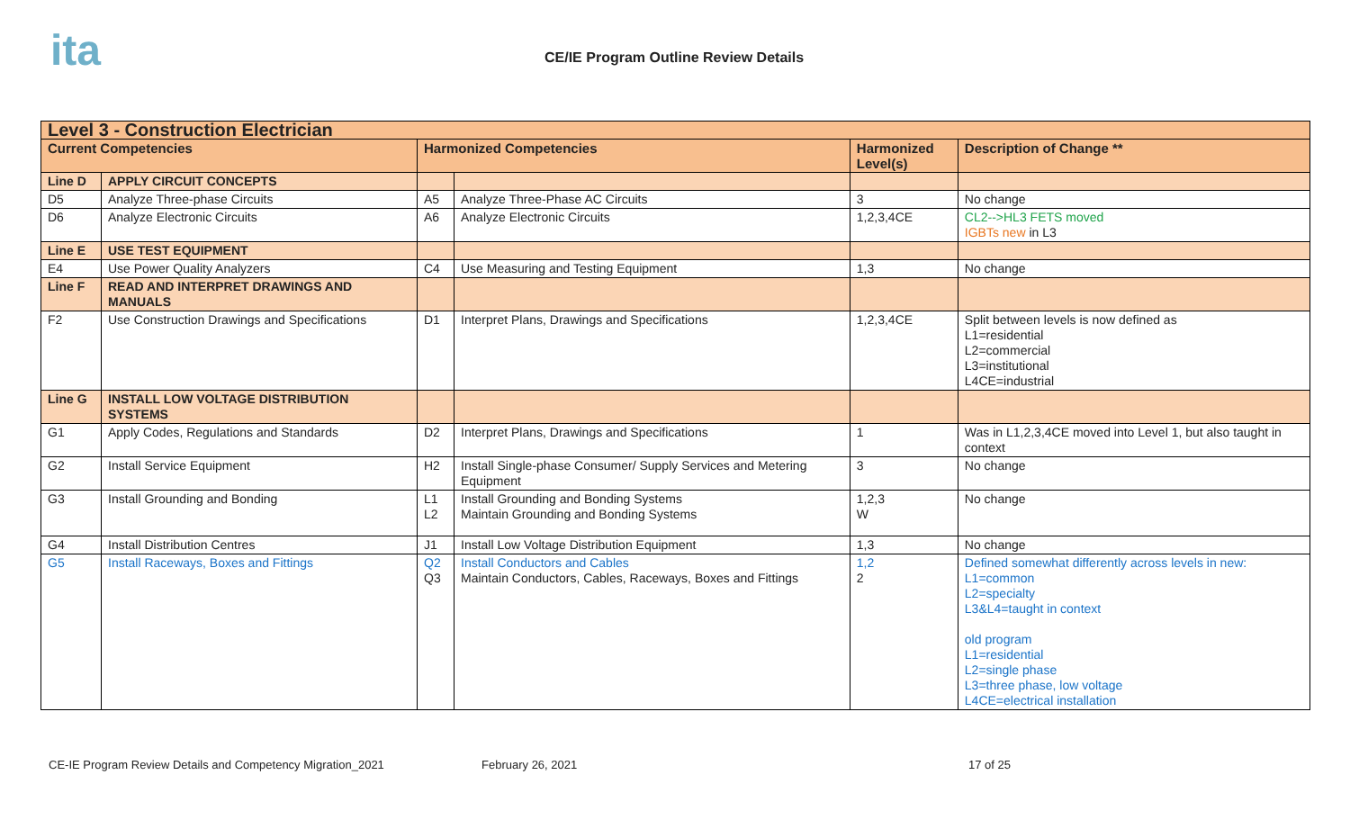ita
CE/IE Program Outline Review Details
| Level 3 - Construction Electrician | | | | | |
| --- | --- | --- | --- | --- | --- |
| Current Competencies | | Harmonized Competencies | | Harmonized Level(s) | Description of Change ** |
| Line D | APPLY CIRCUIT CONCEPTS | | | | |
| D5 | Analyze Three-phase Circuits | A5 | Analyze Three-Phase AC Circuits | 3 | No change |
| D6 | Analyze Electronic Circuits | A6 | Analyze Electronic Circuits | 1,2,3,4CE | CL2-->HL3 FETS moved IGBTs new in L3 |
| Line E | USE TEST EQUIPMENT | | | | |
| E4 | Use Power Quality Analyzers | C4 | Use Measuring and Testing Equipment | 1,3 | No change |
| Line F | READ AND INTERPRET DRAWINGS AND MANUALS | | | | |
| F2 | Use Construction Drawings and Specifications | D1 | Interpret Plans, Drawings and Specifications | 1,2,3,4CE | Split between levels is now defined as L1=residential L2=commercial L3=institutional L4CE=industrial |
| Line G | INSTALL LOW VOLTAGE DISTRIBUTION SYSTEMS | | | | |
| G1 | Apply Codes, Regulations and Standards | D2 | Interpret Plans, Drawings and Specifications | 1 | Was in L1,2,3,4CE moved into Level 1, but also taught in context |
| G2 | Install Service Equipment | H2 | Install Single-phase Consumer/ Supply Services and Metering Equipment | 3 | No change |
| G3 | Install Grounding and Bonding | L1 L2 | Install Grounding and Bonding Systems Maintain Grounding and Bonding Systems | 1,2,3 W | No change |
| G4 | Install Distribution Centres | J1 | Install Low Voltage Distribution Equipment | 1,3 | No change |
| G5 | Install Raceways, Boxes and Fittings | Q2 Q3 | Install Conductors and Cables Maintain Conductors, Cables, Raceways, Boxes and Fittings | 1,2 2 | Defined somewhat differently across levels in new: L1=common L2=specialty L3&L4=taught in context old program L1=residential L2=single phase L3=three phase, low voltage L4CE=electrical installation |
CE-IE Program Review Details and Competency Migration_2021
February 26, 2021 17 of 25